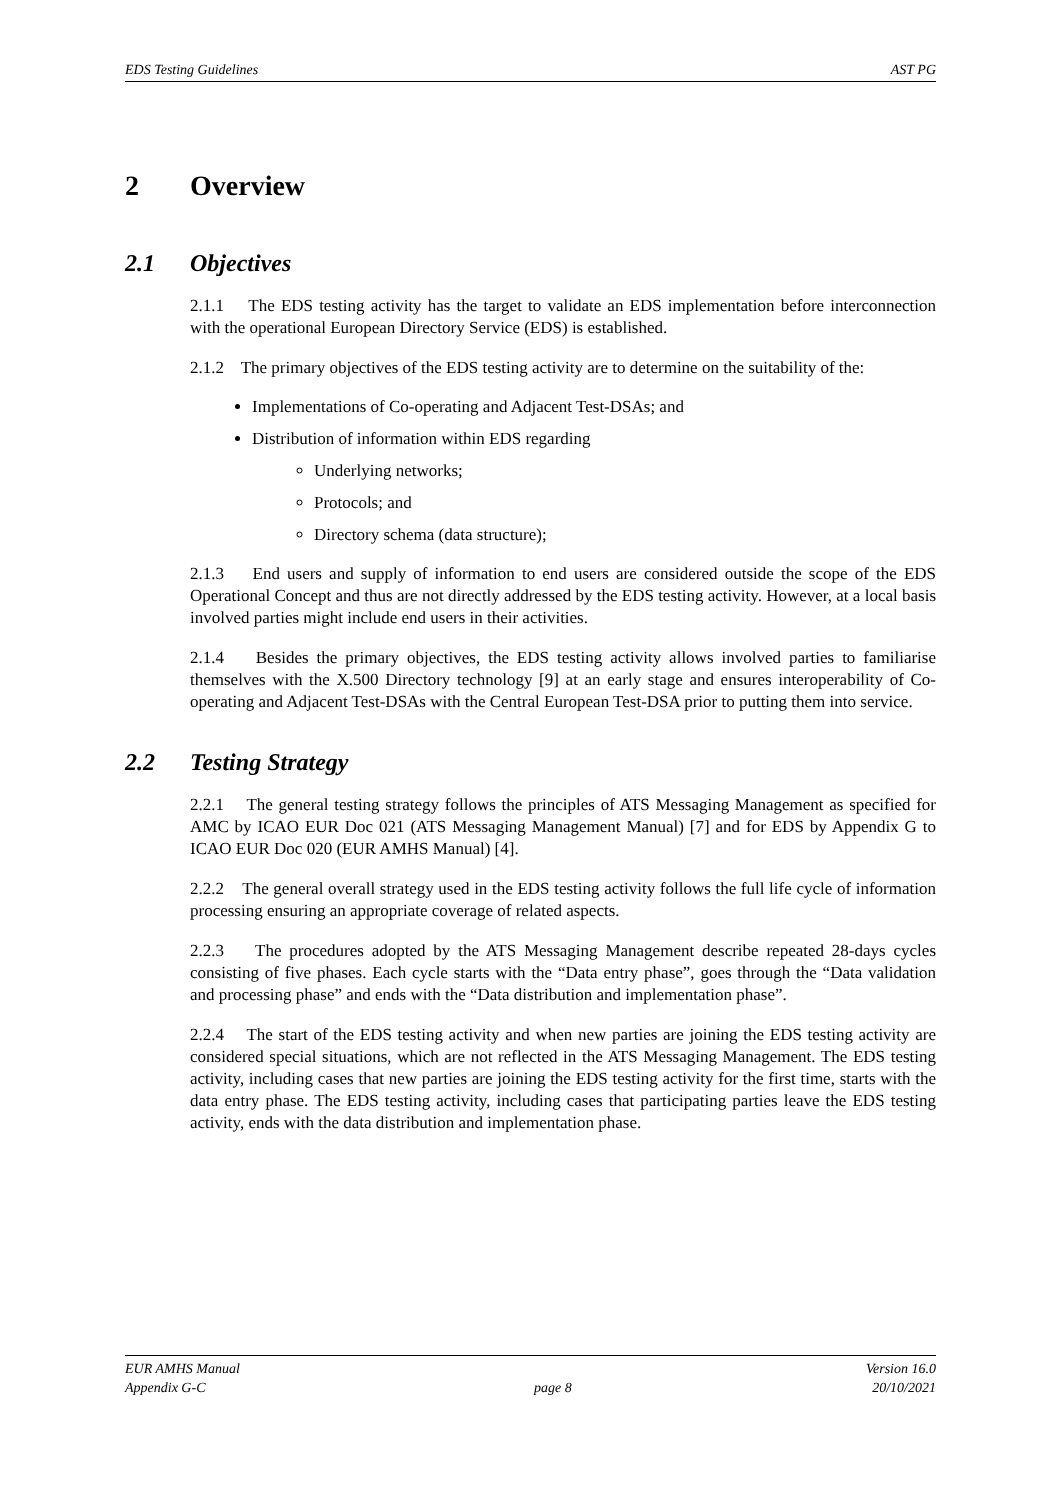EDS Testing Guidelines AST PG
2 Overview
2.1 Objectives
2.1.1 The EDS testing activity has the target to validate an EDS implementation before interconnection with the operational European Directory Service (EDS) is established.
2.1.2 The primary objectives of the EDS testing activity are to determine on the suitability of the:
Implementations of Co-operating and Adjacent Test-DSAs; and
Distribution of information within EDS regarding
Underlying networks;
Protocols; and
Directory schema (data structure);
2.1.3 End users and supply of information to end users are considered outside the scope of the EDS Operational Concept and thus are not directly addressed by the EDS testing activity. However, at a local basis involved parties might include end users in their activities.
2.1.4 Besides the primary objectives, the EDS testing activity allows involved parties to familiarise themselves with the X.500 Directory technology [9] at an early stage and ensures interoperability of Co-operating and Adjacent Test-DSAs with the Central European Test-DSA prior to putting them into service.
2.2 Testing Strategy
2.2.1 The general testing strategy follows the principles of ATS Messaging Management as specified for AMC by ICAO EUR Doc 021 (ATS Messaging Management Manual) [7] and for EDS by Appendix G to ICAO EUR Doc 020 (EUR AMHS Manual) [4].
2.2.2 The general overall strategy used in the EDS testing activity follows the full life cycle of information processing ensuring an appropriate coverage of related aspects.
2.2.3 The procedures adopted by the ATS Messaging Management describe repeated 28-days cycles consisting of five phases. Each cycle starts with the “Data entry phase”, goes through the “Data validation and processing phase” and ends with the “Data distribution and implementation phase”.
2.2.4 The start of the EDS testing activity and when new parties are joining the EDS testing activity are considered special situations, which are not reflected in the ATS Messaging Management. The EDS testing activity, including cases that new parties are joining the EDS testing activity for the first time, starts with the data entry phase. The EDS testing activity, including cases that participating parties leave the EDS testing activity, ends with the data distribution and implementation phase.
EUR AMHS Manual
Appendix G-C
page 8 Version 16.0
20/10/2021